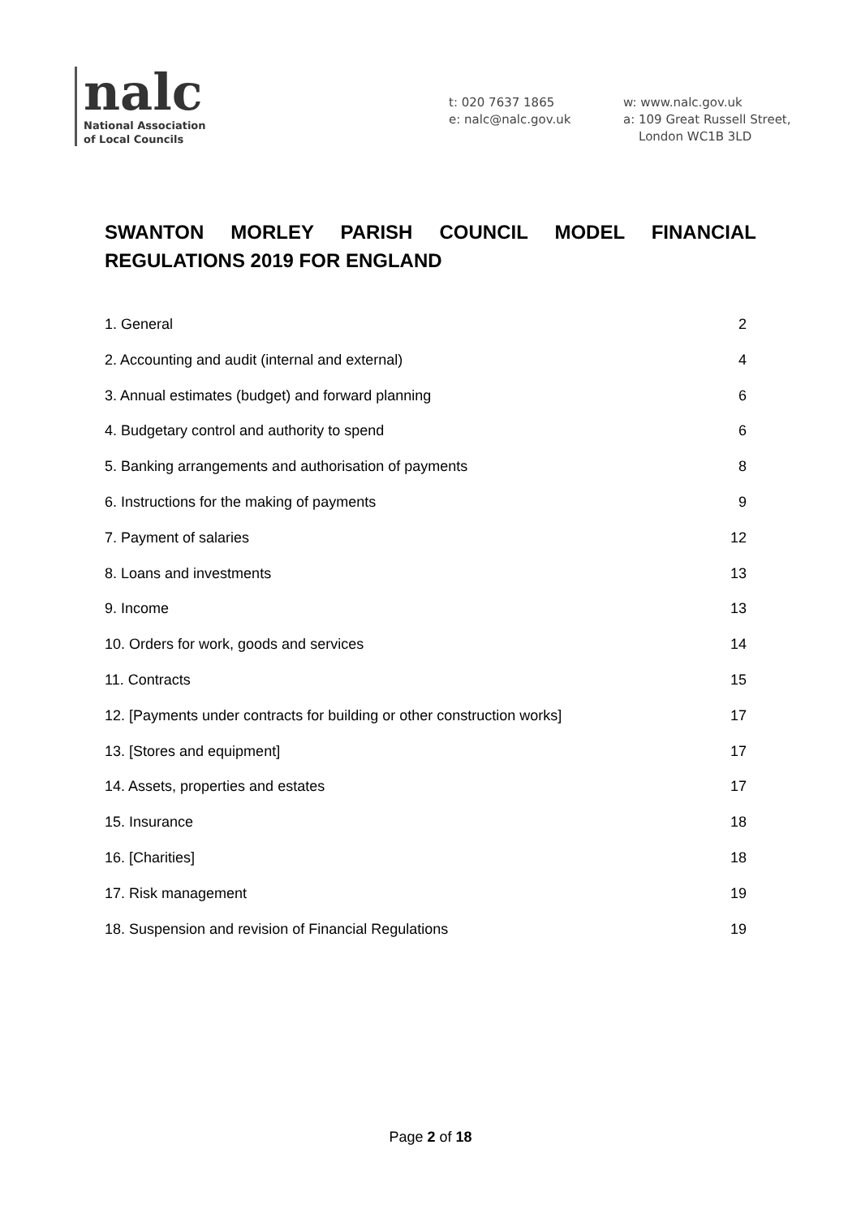nalc
National Association
of Local Councils
t: 020 7637 1865
e: nalc@nalc.gov.uk
w: www.nalc.gov.uk
a: 109 Great Russell Street,
London WC1B 3LD
SWANTON MORLEY PARISH COUNCIL MODEL FINANCIAL REGULATIONS 2019 FOR ENGLAND
1. General 2
2. Accounting and audit (internal and external) 4
3. Annual estimates (budget) and forward planning 6
4. Budgetary control and authority to spend 6
5. Banking arrangements and authorisation of payments 8
6. Instructions for the making of payments 9
7. Payment of salaries 12
8. Loans and investments 13
9. Income 13
10. Orders for work, goods and services 14
11. Contracts 15
12. [Payments under contracts for building or other construction works] 17
13. [Stores and equipment] 17
14. Assets, properties and estates 17
15. Insurance 18
16. [Charities] 18
17. Risk management 19
18. Suspension and revision of Financial Regulations 19
Page 2 of 18